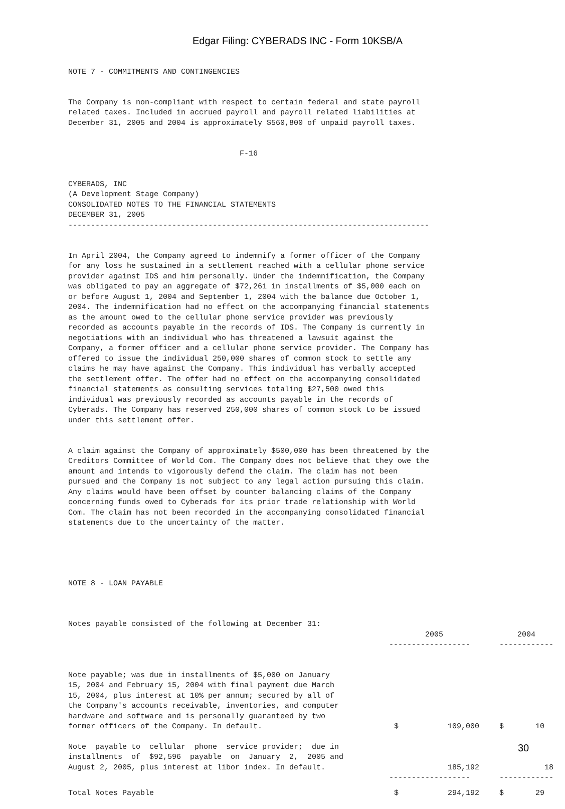Edgar Filing: CYBERADS INC - Form 10KSB/A
NOTE 7 - COMMITMENTS AND CONTINGENCIES
The Company is non-compliant with respect to certain federal and state payroll related taxes. Included in accrued payroll and payroll related liabilities at December 31, 2005 and 2004 is approximately $560,800 of unpaid payroll taxes.
F-16
CYBERADS, INC (A Development Stage Company) CONSOLIDATED NOTES TO THE FINANCIAL STATEMENTS DECEMBER 31, 2005 --------------------------------------------------------------------------------
In April 2004, the Company agreed to indemnify a former officer of the Company for any loss he sustained in a settlement reached with a cellular phone service provider against IDS and him personally. Under the indemnification, the Company was obligated to pay an aggregate of $72,261 in installments of $5,000 each on or before August 1, 2004 and September 1, 2004 with the balance due October 1, 2004. The indemnification had no effect on the accompanying financial statements as the amount owed to the cellular phone service provider was previously recorded as accounts payable in the records of IDS. The Company is currently in negotiations with an individual who has threatened a lawsuit against the Company, a former officer and a cellular phone service provider. The Company has offered to issue the individual 250,000 shares of common stock to settle any claims he may have against the Company. This individual has verbally accepted the settlement offer. The offer had no effect on the accompanying consolidated financial statements as consulting services totaling $27,500 owed this individual was previously recorded as accounts payable in the records of Cyberads. The Company has reserved 250,000 shares of common stock to be issued under this settlement offer.
A claim against the Company of approximately $500,000 has been threatened by the Creditors Committee of World Com. The Company does not believe that they owe the amount and intends to vigorously defend the claim. The claim has not been pursued and the Company is not subject to any legal action pursuing this claim. Any claims would have been offset by counter balancing claims of the Company concerning funds owed to Cyberads for its prior trade relationship with World Com. The claim has not been recorded in the accompanying consolidated financial statements due to the uncertainty of the matter.
NOTE 8 - LOAN PAYABLE
| Notes payable consisted of the following at December 31: | | | | |
| | 2005 | | | 2004 |
| | ------------------ | | | ------------ |
| Note payable; was due in installments of $5,000 on January 15, 2004 and February 15, 2004 with final payment due March 15, 2004, plus interest at 10% per annum; secured by all of the Company's accounts receivable, inventories, and computer hardware and software and is personally guaranteed by two former officers of the Company. In default. | $ | 109,000 | | $ 10 |
| Note payable to cellular phone service provider; due in installments of $92,596 payable on January 2, 2005 and August 2, 2005, plus interest at libor index. In default. | | 185,192 | | 18 |
| | ------------------ | | | ------------ |
| Total Notes Payable | $ | 294,192 | | $ 29 |
30